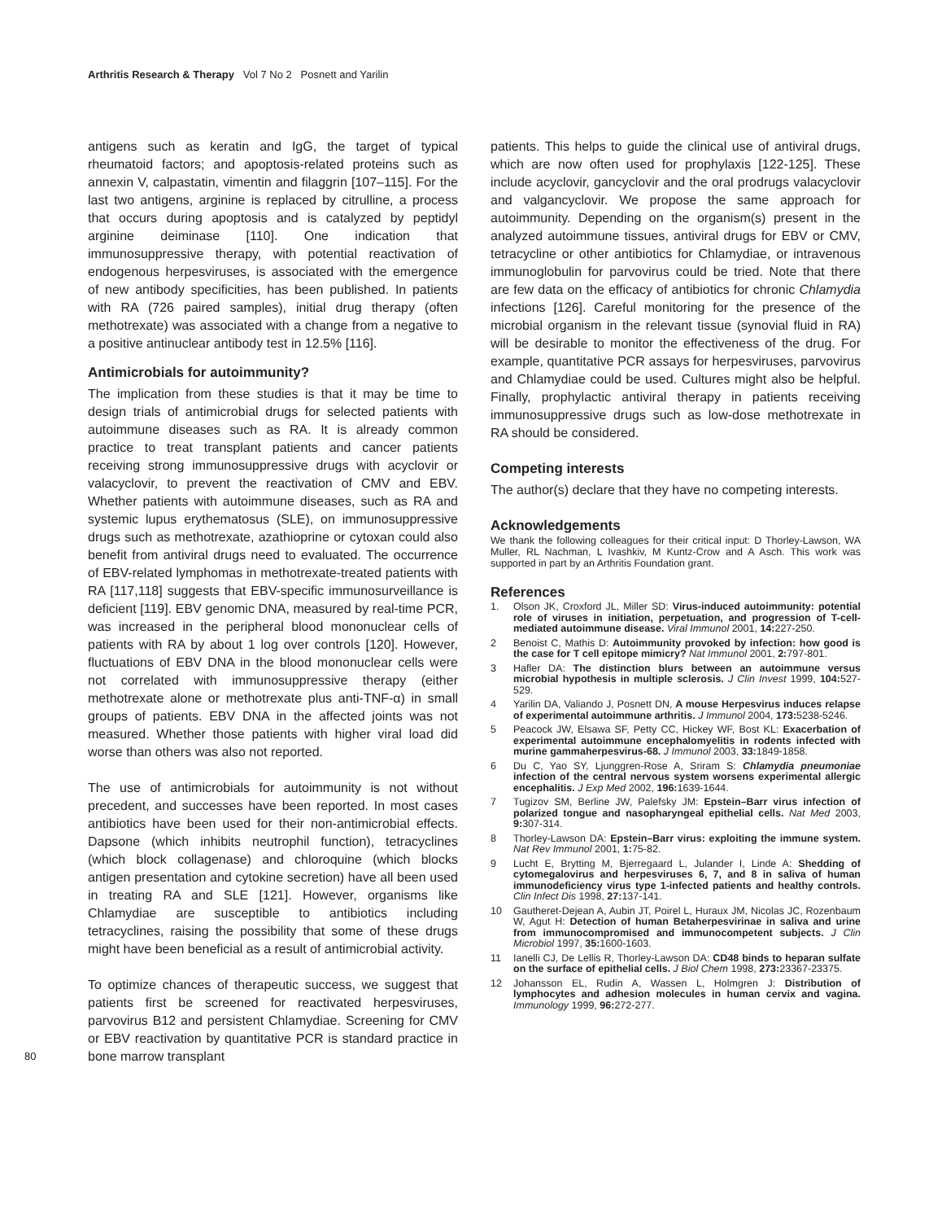Arthritis Research & Therapy Vol 7 No 2 Posnett and Yarilin
antigens such as keratin and IgG, the target of typical rheumatoid factors; and apoptosis-related proteins such as annexin V, calpastatin, vimentin and filaggrin [107–115]. For the last two antigens, arginine is replaced by citrulline, a process that occurs during apoptosis and is catalyzed by peptidyl arginine deiminase [110]. One indication that immunosuppressive therapy, with potential reactivation of endogenous herpesviruses, is associated with the emergence of new antibody specificities, has been published. In patients with RA (726 paired samples), initial drug therapy (often methotrexate) was associated with a change from a negative to a positive antinuclear antibody test in 12.5% [116].
Antimicrobials for autoimmunity?
The implication from these studies is that it may be time to design trials of antimicrobial drugs for selected patients with autoimmune diseases such as RA. It is already common practice to treat transplant patients and cancer patients receiving strong immunosuppressive drugs with acyclovir or valacyclovir, to prevent the reactivation of CMV and EBV. Whether patients with autoimmune diseases, such as RA and systemic lupus erythematosus (SLE), on immunosuppressive drugs such as methotrexate, azathioprine or cytoxan could also benefit from antiviral drugs need to evaluated. The occurrence of EBV-related lymphomas in methotrexate-treated patients with RA [117,118] suggests that EBV-specific immunosurveillance is deficient [119]. EBV genomic DNA, measured by real-time PCR, was increased in the peripheral blood mononuclear cells of patients with RA by about 1 log over controls [120]. However, fluctuations of EBV DNA in the blood mononuclear cells were not correlated with immunosuppressive therapy (either methotrexate alone or methotrexate plus anti-TNF-α) in small groups of patients. EBV DNA in the affected joints was not measured. Whether those patients with higher viral load did worse than others was also not reported.
The use of antimicrobials for autoimmunity is not without precedent, and successes have been reported. In most cases antibiotics have been used for their non-antimicrobial effects. Dapsone (which inhibits neutrophil function), tetracyclines (which block collagenase) and chloroquine (which blocks antigen presentation and cytokine secretion) have all been used in treating RA and SLE [121]. However, organisms like Chlamydiae are susceptible to antibiotics including tetracyclines, raising the possibility that some of these drugs might have been beneficial as a result of antimicrobial activity.
To optimize chances of therapeutic success, we suggest that patients first be screened for reactivated herpesviruses, parvovirus B12 and persistent Chlamydiae. Screening for CMV or EBV reactivation by quantitative PCR is standard practice in bone marrow transplant
80
patients. This helps to guide the clinical use of antiviral drugs, which are now often used for prophylaxis [122-125]. These include acyclovir, gancyclovir and the oral prodrugs valacyclovir and valgancyclovir. We propose the same approach for autoimmunity. Depending on the organism(s) present in the analyzed autoimmune tissues, antiviral drugs for EBV or CMV, tetracycline or other antibiotics for Chlamydiae, or intravenous immunoglobulin for parvovirus could be tried. Note that there are few data on the efficacy of antibiotics for chronic Chlamydia infections [126]. Careful monitoring for the presence of the microbial organism in the relevant tissue (synovial fluid in RA) will be desirable to monitor the effectiveness of the drug. For example, quantitative PCR assays for herpesviruses, parvovirus and Chlamydiae could be used. Cultures might also be helpful. Finally, prophylactic antiviral therapy in patients receiving immunosuppressive drugs such as low-dose methotrexate in RA should be considered.
Competing interests
The author(s) declare that they have no competing interests.
Acknowledgements
We thank the following colleagues for their critical input: D Thorley-Lawson, WA Muller, RL Nachman, L Ivashkiv, M Kuntz-Crow and A Asch. This work was supported in part by an Arthritis Foundation grant.
References
1. Olson JK, Croxford JL, Miller SD: Virus-induced autoimmunity: potential role of viruses in initiation, perpetuation, and progression of T-cell-mediated autoimmune disease. Viral Immunol 2001, 14: 227-250.
2 Benoist C, Mathis D: Autoimmunity provoked by infection: how good is the case for T cell epitope mimicry? Nat Immunol 2001, 2: 797-801.
3 Hafler DA: The distinction blurs between an autoimmune versus microbial hypothesis in multiple sclerosis. J Clin Invest 1999, 104: 527-529.
4 Yarilin DA, Valiando J, Posnett DN, A mouse Herpesvirus induces relapse of experimental autoimmune arthritis. J Immunol 2004, 173: 5238-5246.
5 Peacock JW, Elsawa SF, Petty CC, Hickey WF, Bost KL: Exacerbation of experimental autoimmune encephalomyelitis in rodents infected with murine gammaherpesvirus-68. J Immunol 2003, 33: 1849-1858.
6 Du C, Yao SY, Ljunggren-Rose A, Sriram S: Chlamydia pneumoniae infection of the central nervous system worsens experimental allergic encephalitis. J Exp Med 2002, 196: 1639-1644.
7 Tugizov SM, Berline JW, Palefsky JM: Epstein–Barr virus infection of polarized tongue and nasopharyngeal epithelial cells. Nat Med 2003, 9: 307-314.
8 Thorley-Lawson DA: Epstein–Barr virus: exploiting the immune system. Nat Rev Immunol 2001, 1: 75-82.
9 Lucht E, Brytting M, Bjerregaard L, Julander I, Linde A: Shedding of cytomegalovirus and herpesviruses 6, 7, and 8 in saliva of human immunodeficiency virus type 1-infected patients and healthy controls. Clin Infect Dis 1998, 27: 137-141.
10 Gautheret-Dejean A, Aubin JT, Poirel L, Huraux JM, Nicolas JC, Rozenbaum W, Agut H: Detection of human Betaherpesvirinae in saliva and urine from immunocompromised and immunocompetent subjects. J Clin Microbiol 1997, 35: 1600-1603.
11 Ianelli CJ, De Lellis R, Thorley-Lawson DA: CD48 binds to heparan sulfate on the surface of epithelial cells. J Biol Chem 1998, 273: 23367-23375.
12 Johansson EL, Rudin A, Wassen L, Holmgren J: Distribution of lymphocytes and adhesion molecules in human cervix and vagina. Immunology 1999, 96: 272-277.